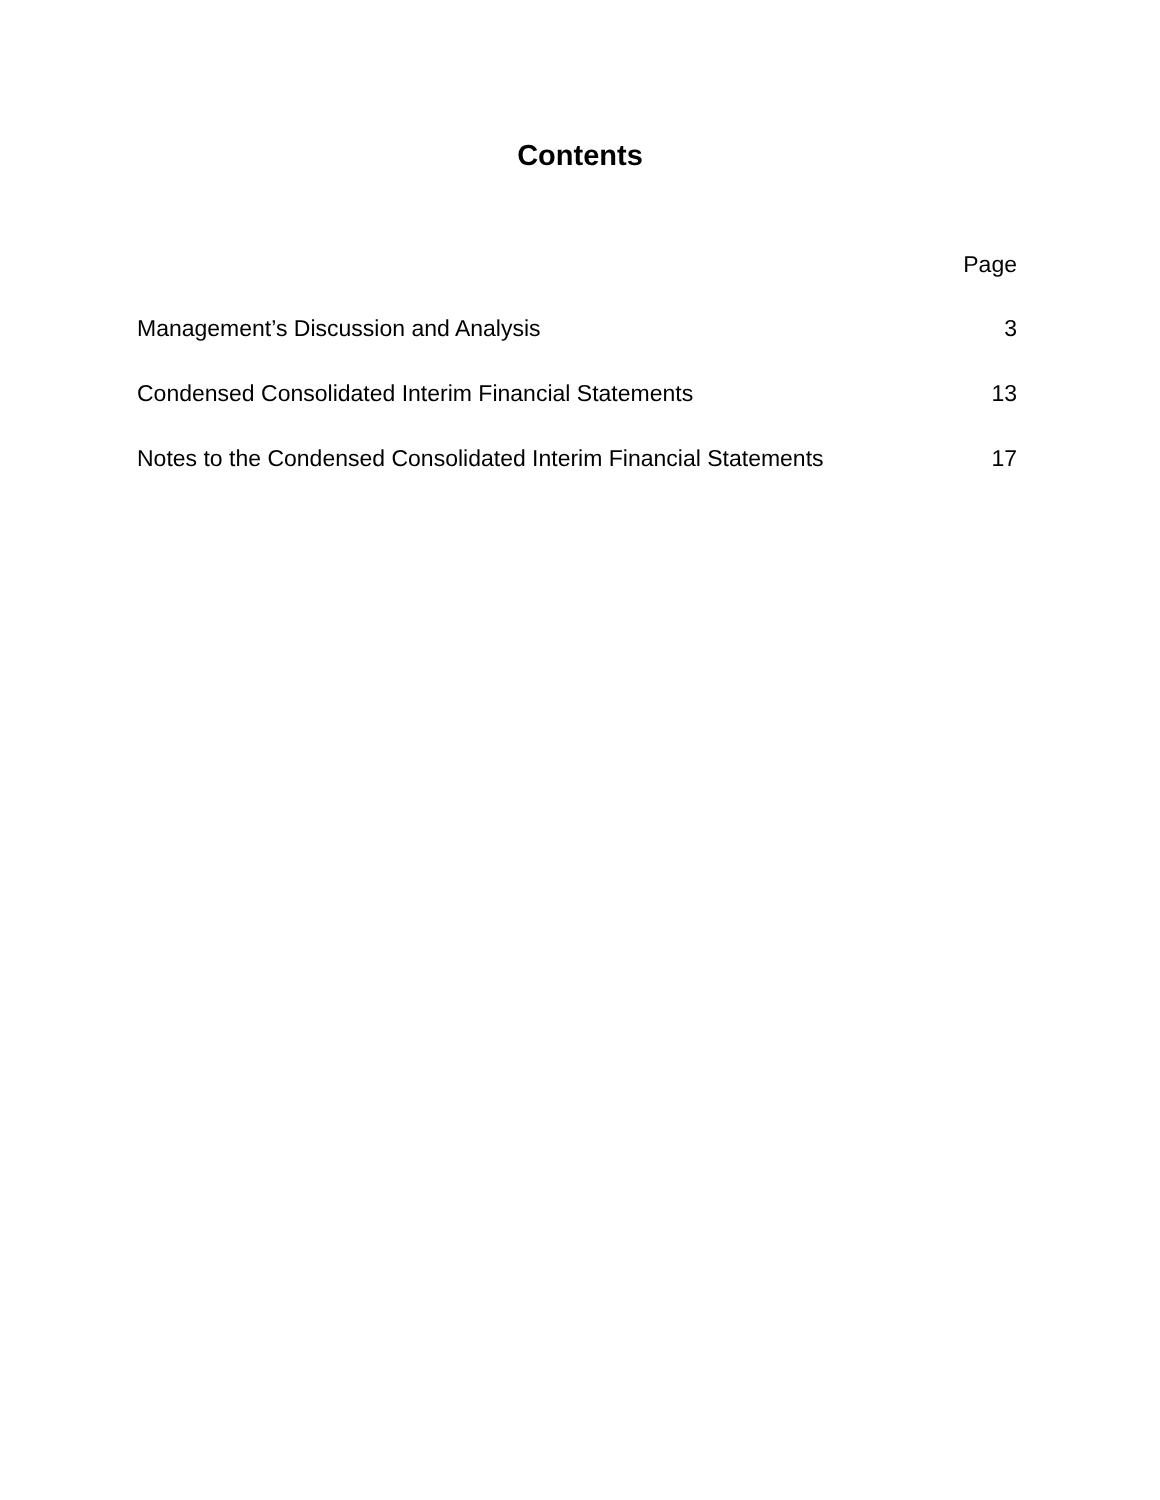Contents
Page
Management’s Discussion and Analysis 3
Condensed Consolidated Interim Financial Statements 13
Notes to the Condensed Consolidated Interim Financial Statements 17